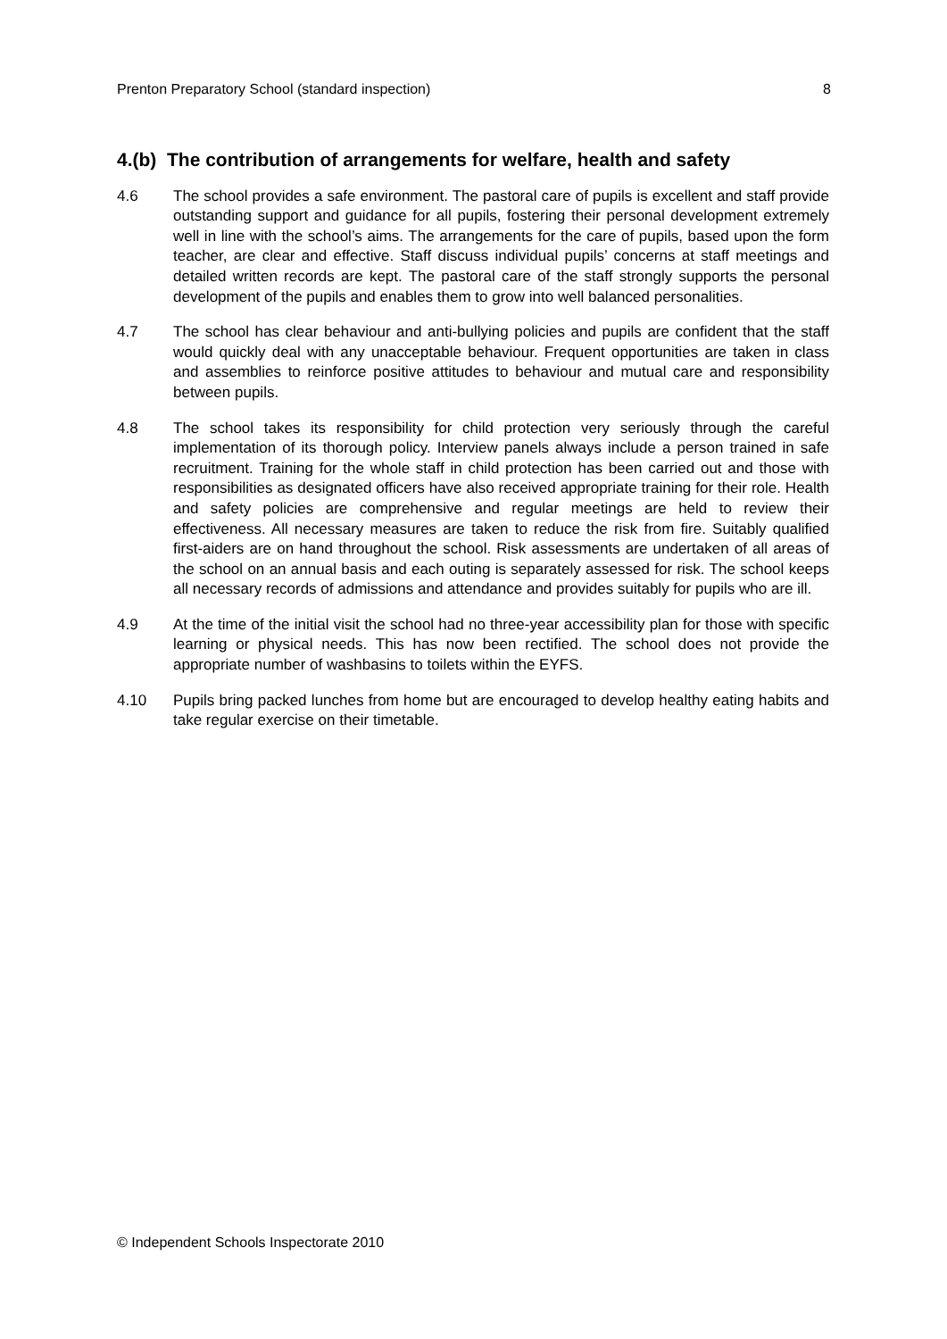Prenton Preparatory School (standard inspection) 8
4.(b) The contribution of arrangements for welfare, health and safety
4.6 The school provides a safe environment. The pastoral care of pupils is excellent and staff provide outstanding support and guidance for all pupils, fostering their personal development extremely well in line with the school’s aims. The arrangements for the care of pupils, based upon the form teacher, are clear and effective. Staff discuss individual pupils’ concerns at staff meetings and detailed written records are kept. The pastoral care of the staff strongly supports the personal development of the pupils and enables them to grow into well balanced personalities.
4.7 The school has clear behaviour and anti-bullying policies and pupils are confident that the staff would quickly deal with any unacceptable behaviour. Frequent opportunities are taken in class and assemblies to reinforce positive attitudes to behaviour and mutual care and responsibility between pupils.
4.8 The school takes its responsibility for child protection very seriously through the careful implementation of its thorough policy. Interview panels always include a person trained in safe recruitment. Training for the whole staff in child protection has been carried out and those with responsibilities as designated officers have also received appropriate training for their role. Health and safety policies are comprehensive and regular meetings are held to review their effectiveness. All necessary measures are taken to reduce the risk from fire. Suitably qualified first-aiders are on hand throughout the school. Risk assessments are undertaken of all areas of the school on an annual basis and each outing is separately assessed for risk. The school keeps all necessary records of admissions and attendance and provides suitably for pupils who are ill.
4.9 At the time of the initial visit the school had no three-year accessibility plan for those with specific learning or physical needs. This has now been rectified. The school does not provide the appropriate number of washbasins to toilets within the EYFS.
4.10 Pupils bring packed lunches from home but are encouraged to develop healthy eating habits and take regular exercise on their timetable.
© Independent Schools Inspectorate 2010